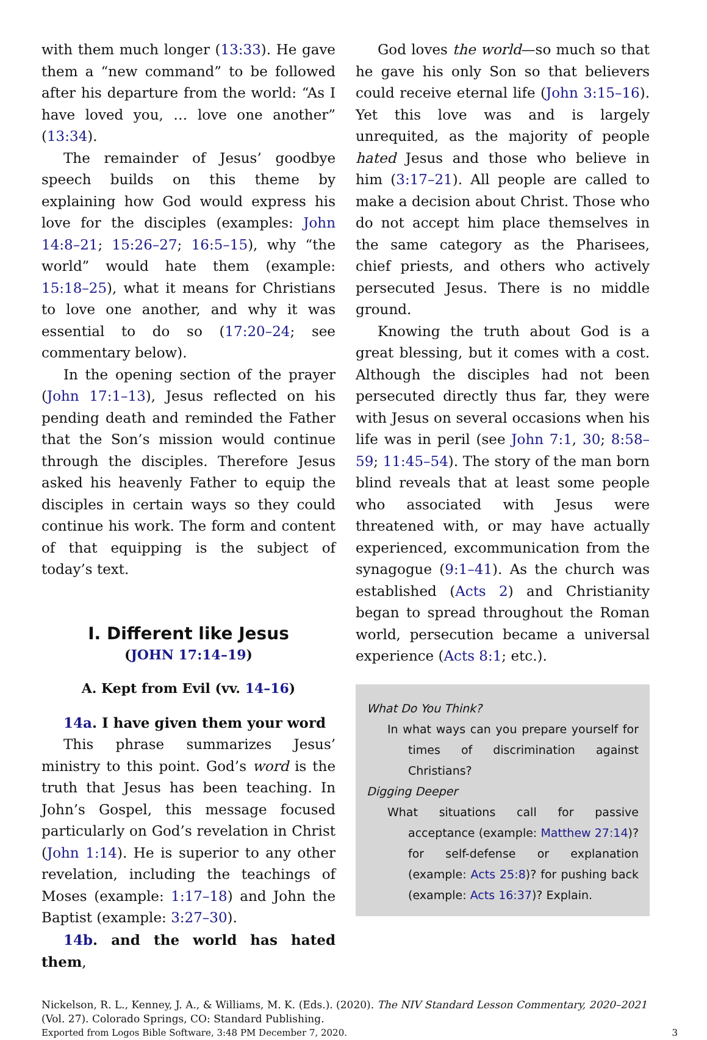with them much longer (13:33). He gave them a “new command” to be followed after his departure from the world: “As I have loved you, … love one another” (13:34).
The remainder of Jesus’ goodbye speech builds on this theme by explaining how God would express his love for the disciples (examples: John 14:8–21; 15:26–27; 16:5–15), why “the world” would hate them (example: 15:18–25), what it means for Christians to love one another, and why it was essential to do so (17:20–24; see commentary below).
In the opening section of the prayer (John 17:1–13), Jesus reflected on his pending death and reminded the Father that the Son’s mission would continue through the disciples. Therefore Jesus asked his heavenly Father to equip the disciples in certain ways so they could continue his work. The form and content of that equipping is the subject of today’s text.
I. Different like Jesus
(JOHN 17:14–19)
A. Kept from Evil (vv. 14–16)
14a. I have given them your word
This phrase summarizes Jesus’ ministry to this point. God’s word is the truth that Jesus has been teaching. In John’s Gospel, this message focused particularly on God’s revelation in Christ (John 1:14). He is superior to any other revelation, including the teachings of Moses (example: 1:17–18) and John the Baptist (example: 3:27–30).
14b. and the world has hated them,
God loves the world—so much so that he gave his only Son so that believers could receive eternal life (John 3:15–16). Yet this love was and is largely unrequited, as the majority of people hated Jesus and those who believe in him (3:17–21). All people are called to make a decision about Christ. Those who do not accept him place themselves in the same category as the Pharisees, chief priests, and others who actively persecuted Jesus. There is no middle ground.
Knowing the truth about God is a great blessing, but it comes with a cost. Although the disciples had not been persecuted directly thus far, they were with Jesus on several occasions when his life was in peril (see John 7:1, 30; 8:58–59; 11:45–54). The story of the man born blind reveals that at least some people who associated with Jesus were threatened with, or may have actually experienced, excommunication from the synagogue (9:1–41). As the church was established (Acts 2) and Christianity began to spread throughout the Roman world, persecution became a universal experience (Acts 8:1; etc.).
What Do You Think?
In what ways can you prepare yourself for times of discrimination against Christians?
Digging Deeper
What situations call for passive acceptance (example: Matthew 27:14)? for self-defense or explanation (example: Acts 25:8)? for pushing back (example: Acts 16:37)? Explain.
Nickelson, R. L., Kenney, J. A., & Williams, M. K. (Eds.). (2020). The NIV Standard Lesson Commentary, 2020–2021 (Vol. 27). Colorado Springs, CO: Standard Publishing.
Exported from Logos Bible Software, 3:48 PM December 7, 2020. 3